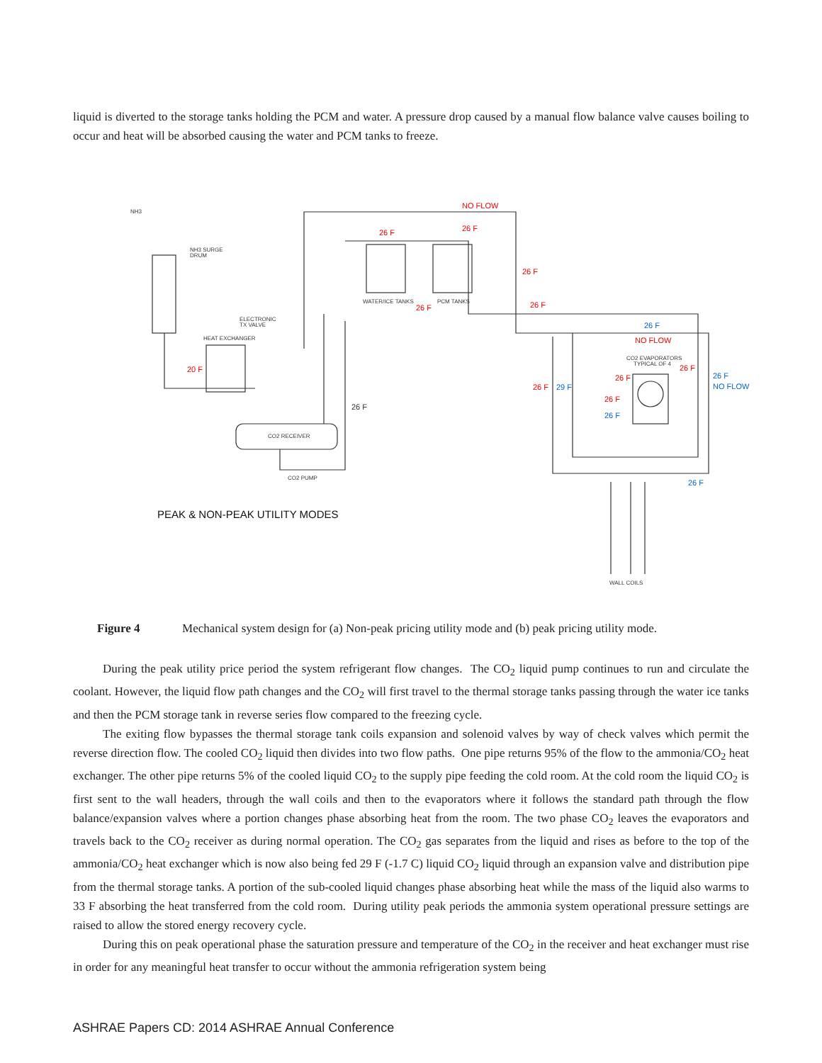liquid is diverted to the storage tanks holding the PCM and water. A pressure drop caused by a manual flow balance valve causes boiling to occur and heat will be absorbed causing the water and PCM tanks to freeze.
NO FLOW
26 F
26 F
26 F
26 F
26 F
20 F
NO FLOW
26 F
26 F
26 F
26 F
26 F
26 F
NO FLOW
29 F
26 F
26 F
NH3
NH3 SURGE
DRUM
ELECTRONIC
TX VALVE
HEAT EXCHANGER
WATER/ICE TANKS
PCM TANKS
CO2 EVAPORATORS
TYPICAL OF 4
CO2 RECEIVER
CO2 PUMP
WALL COILS
26 F
PEAK & NON-PEAK UTILITY MODES
Figure 4 Mechanical system design for (a) Non-peak pricing utility mode and (b) peak pricing utility mode.
During the peak utility price period the system refrigerant flow changes. The CO<sub>2</sub> liquid pump continues to run and circulate the coolant. However, the liquid flow path changes and the CO<sub>2</sub> will first travel to the thermal storage tanks passing through the water ice tanks and then the PCM storage tank in reverse series flow compared to the freezing cycle.
The exiting flow bypasses the thermal storage tank coils expansion and solenoid valves by way of check valves which permit the reverse direction flow. The cooled CO<sub>2</sub> liquid then divides into two flow paths. One pipe returns 95% of the flow to the ammonia/CO<sub>2</sub> heat exchanger. The other pipe returns 5% of the cooled liquid CO<sub>2</sub> to the supply pipe feeding the cold room. At the cold room the liquid CO<sub>2</sub> is first sent to the wall headers, through the wall coils and then to the evaporators where it follows the standard path through the flow balance/expansion valves where a portion changes phase absorbing heat from the room. The two phase CO<sub>2</sub> leaves the evaporators and travels back to the CO<sub>2</sub> receiver as during normal operation. The CO<sub>2</sub> gas separates from the liquid and rises as before to the top of the ammonia/CO<sub>2</sub> heat exchanger which is now also being fed 29 F (-1.7 C) liquid CO<sub>2</sub> liquid through an expansion valve and distribution pipe from the thermal storage tanks. A portion of the sub-cooled liquid changes phase absorbing heat while the mass of the liquid also warms to 33 F absorbing the heat transferred from the cold room. During utility peak periods the ammonia system operational pressure settings are raised to allow the stored energy recovery cycle.
During this on peak operational phase the saturation pressure and temperature of the CO<sub>2</sub> in the receiver and heat exchanger must rise in order for any meaningful heat transfer to occur without the ammonia refrigeration system being
ASHRAE Papers CD: 2014 ASHRAE Annual Conference